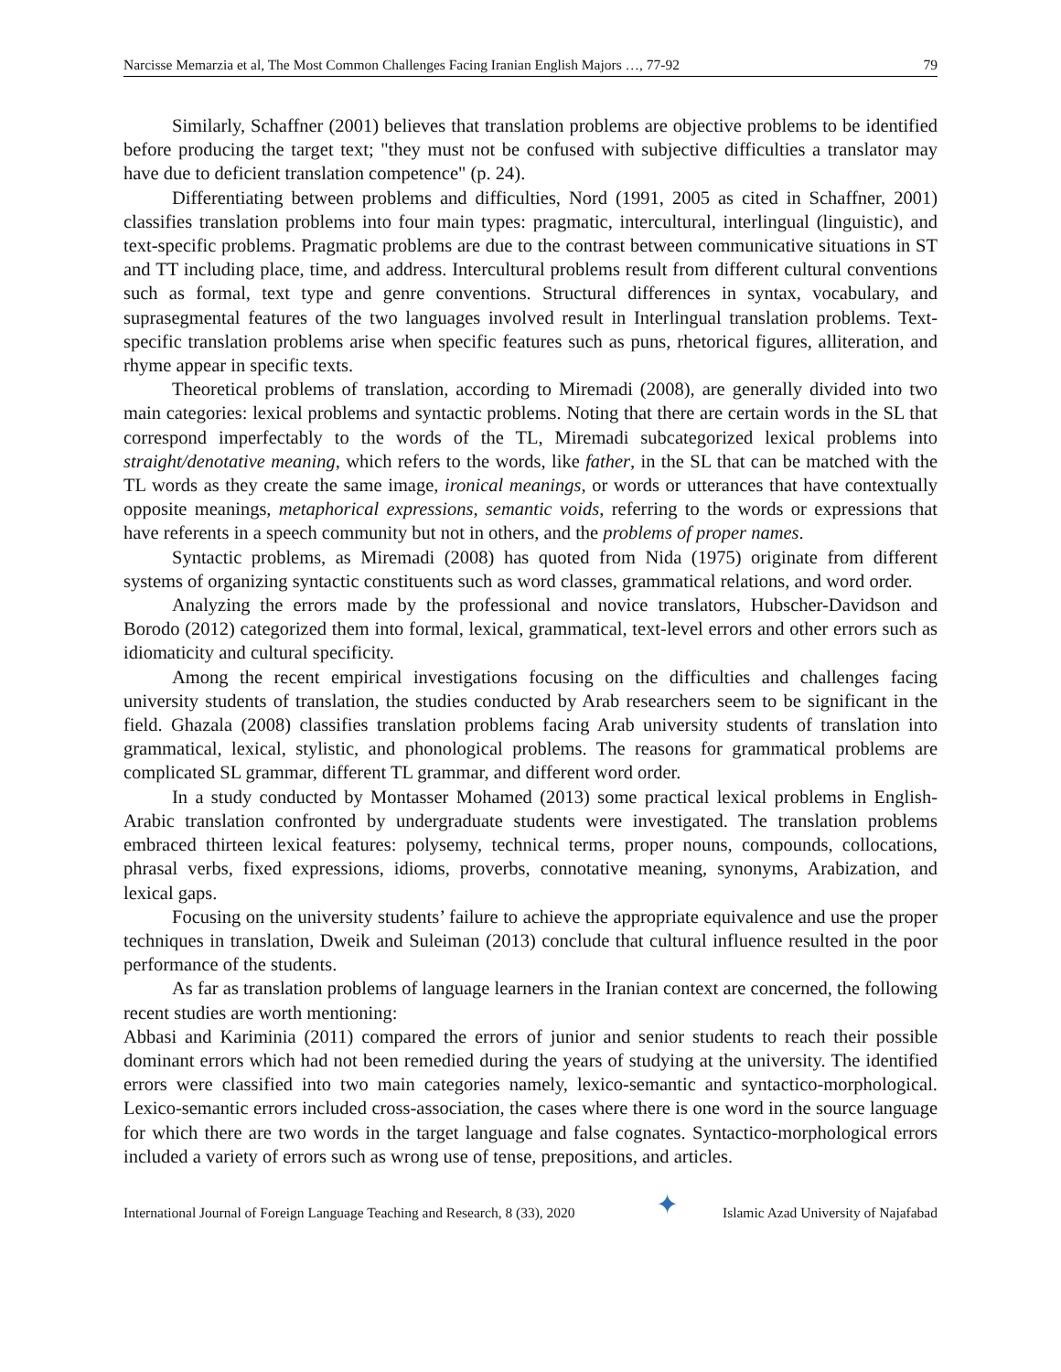Narcisse Memarzia et al, The Most Common Challenges Facing Iranian English Majors …, 77-92 79
Similarly, Schaffner (2001) believes that translation problems are objective problems to be identified before producing the target text; "they must not be confused with subjective difficulties a translator may have due to deficient translation competence" (p. 24).
Differentiating between problems and difficulties, Nord (1991, 2005 as cited in Schaffner, 2001) classifies translation problems into four main types: pragmatic, intercultural, interlingual (linguistic), and text-specific problems. Pragmatic problems are due to the contrast between communicative situations in ST and TT including place, time, and address. Intercultural problems result from different cultural conventions such as formal, text type and genre conventions. Structural differences in syntax, vocabulary, and suprasegmental features of the two languages involved result in Interlingual translation problems. Text- specific translation problems arise when specific features such as puns, rhetorical figures, alliteration, and rhyme appear in specific texts.
Theoretical problems of translation, according to Miremadi (2008), are generally divided into two main categories: lexical problems and syntactic problems. Noting that there are certain words in the SL that correspond imperfectably to the words of the TL, Miremadi subcategorized lexical problems into straight/denotative meaning, which refers to the words, like father, in the SL that can be matched with the TL words as they create the same image, ironical meanings, or words or utterances that have contextually opposite meanings, metaphorical expressions, semantic voids, referring to the words or expressions that have referents in a speech community but not in others, and the problems of proper names.
Syntactic problems, as Miremadi (2008) has quoted from Nida (1975) originate from different systems of organizing syntactic constituents such as word classes, grammatical relations, and word order.
Analyzing the errors made by the professional and novice translators, Hubscher-Davidson and Borodo (2012) categorized them into formal, lexical, grammatical, text-level errors and other errors such as idiomaticity and cultural specificity.
Among the recent empirical investigations focusing on the difficulties and challenges facing university students of translation, the studies conducted by Arab researchers seem to be significant in the field. Ghazala (2008) classifies translation problems facing Arab university students of translation into grammatical, lexical, stylistic, and phonological problems. The reasons for grammatical problems are complicated SL grammar, different TL grammar, and different word order.
In a study conducted by Montasser Mohamed (2013) some practical lexical problems in English- Arabic translation confronted by undergraduate students were investigated. The translation problems embraced thirteen lexical features: polysemy, technical terms, proper nouns, compounds, collocations, phrasal verbs, fixed expressions, idioms, proverbs, connotative meaning, synonyms, Arabization, and lexical gaps.
Focusing on the university students’ failure to achieve the appropriate equivalence and use the proper techniques in translation, Dweik and Suleiman (2013) conclude that cultural influence resulted in the poor performance of the students.
As far as translation problems of language learners in the Iranian context are concerned, the following recent studies are worth mentioning:
Abbasi and Kariminia (2011) compared the errors of junior and senior students to reach their possible dominant errors which had not been remedied during the years of studying at the university. The identified errors were classified into two main categories namely, lexico-semantic and syntactico-morphological. Lexico-semantic errors included cross-association, the cases where there is one word in the source language for which there are two words in the target language and false cognates. Syntactico-morphological errors included a variety of errors such as wrong use of tense, prepositions, and articles.
International Journal of Foreign Language Teaching and Research, 8 (33), 2020 ✦ Islamic Azad University of Najafabad